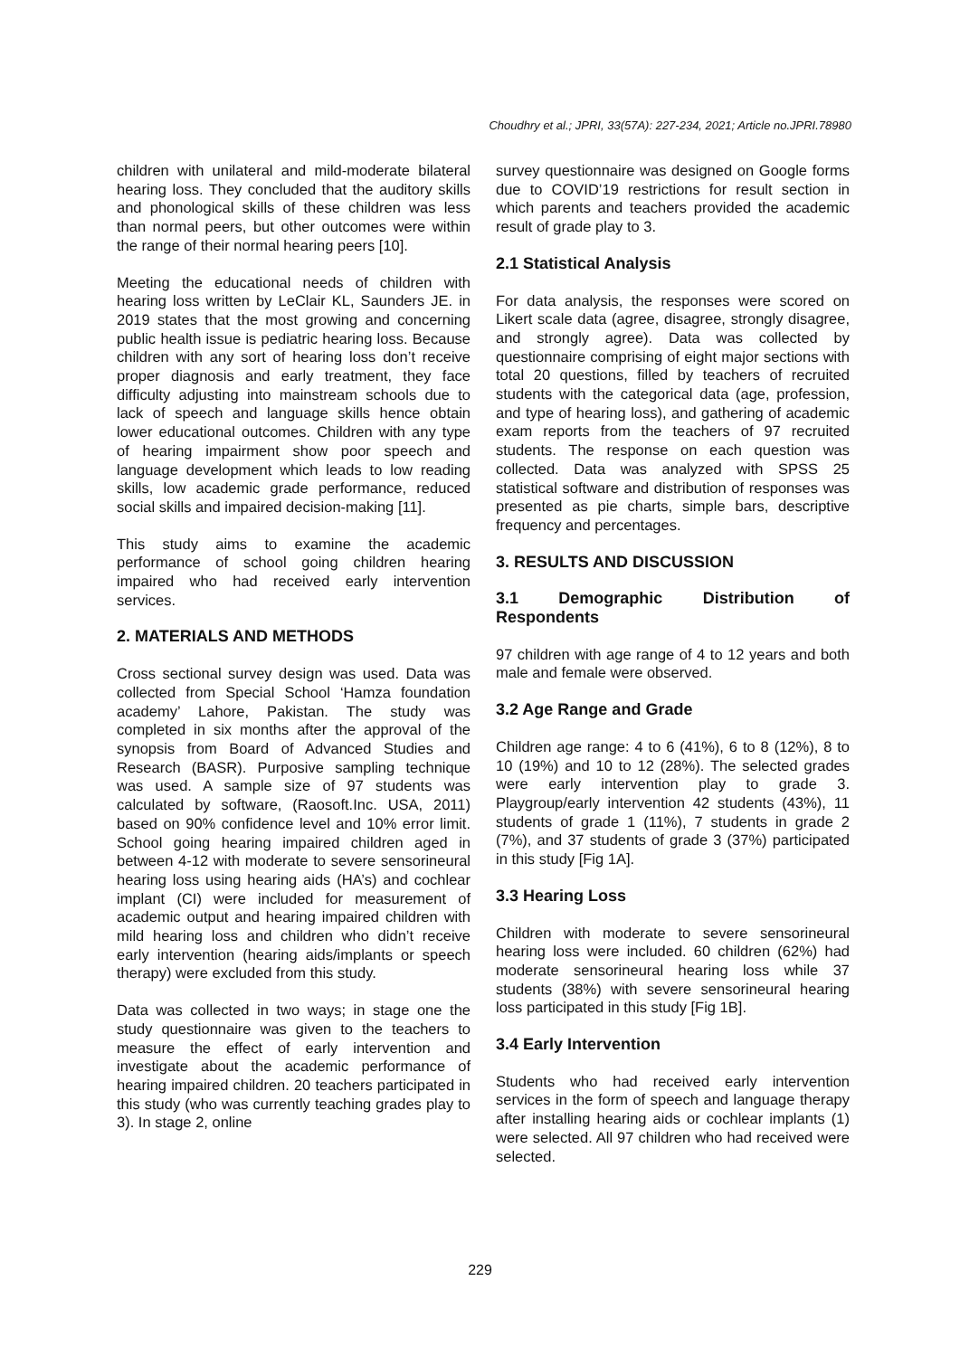Choudhry et al.; JPRI, 33(57A): 227-234, 2021; Article no.JPRI.78980
children with unilateral and mild-moderate bilateral hearing loss. They concluded that the auditory skills and phonological skills of these children was less than normal peers, but other outcomes were within the range of their normal hearing peers [10].
Meeting the educational needs of children with hearing loss written by LeClair KL, Saunders JE. in 2019 states that the most growing and concerning public health issue is pediatric hearing loss. Because children with any sort of hearing loss don’t receive proper diagnosis and early treatment, they face difficulty adjusting into mainstream schools due to lack of speech and language skills hence obtain lower educational outcomes. Children with any type of hearing impairment show poor speech and language development which leads to low reading skills, low academic grade performance, reduced social skills and impaired decision-making [11].
This study aims to examine the academic performance of school going children hearing impaired who had received early intervention services.
2. MATERIALS AND METHODS
Cross sectional survey design was used. Data was collected from Special School ‘Hamza foundation academy’ Lahore, Pakistan. The study was completed in six months after the approval of the synopsis from Board of Advanced Studies and Research (BASR). Purposive sampling technique was used. A sample size of 97 students was calculated by software, (Raosoft.Inc. USA, 2011) based on 90% confidence level and 10% error limit. School going hearing impaired children aged in between 4-12 with moderate to severe sensorineural hearing loss using hearing aids (HA’s) and cochlear implant (CI) were included for measurement of academic output and hearing impaired children with mild hearing loss and children who didn’t receive early intervention (hearing aids/implants or speech therapy) were excluded from this study.
Data was collected in two ways; in stage one the study questionnaire was given to the teachers to measure the effect of early intervention and investigate about the academic performance of hearing impaired children. 20 teachers participated in this study (who was currently teaching grades play to 3). In stage 2, online
survey questionnaire was designed on Google forms due to COVID’19 restrictions for result section in which parents and teachers provided the academic result of grade play to 3.
2.1 Statistical Analysis
For data analysis, the responses were scored on Likert scale data (agree, disagree, strongly disagree, and strongly agree). Data was collected by questionnaire comprising of eight major sections with total 20 questions, filled by teachers of recruited students with the categorical data (age, profession, and type of hearing loss), and gathering of academic exam reports from the teachers of 97 recruited students. The response on each question was collected. Data was analyzed with SPSS 25 statistical software and distribution of responses was presented as pie charts, simple bars, descriptive frequency and percentages.
3. RESULTS AND DISCUSSION
3.1 Demographic Distribution of Respondents
97 children with age range of 4 to 12 years and both male and female were observed.
3.2 Age Range and Grade
Children age range: 4 to 6 (41%), 6 to 8 (12%), 8 to 10 (19%) and 10 to 12 (28%). The selected grades were early intervention play to grade 3. Playgroup/early intervention 42 students (43%), 11 students of grade 1 (11%), 7 students in grade 2 (7%), and 37 students of grade 3 (37%) participated in this study [Fig 1A].
3.3 Hearing Loss
Children with moderate to severe sensorineural hearing loss were included. 60 children (62%) had moderate sensorineural hearing loss while 37 students (38%) with severe sensorineural hearing loss participated in this study [Fig 1B].
3.4 Early Intervention
Students who had received early intervention services in the form of speech and language therapy after installing hearing aids or cochlear implants (1) were selected. All 97 children who had received were selected.
229